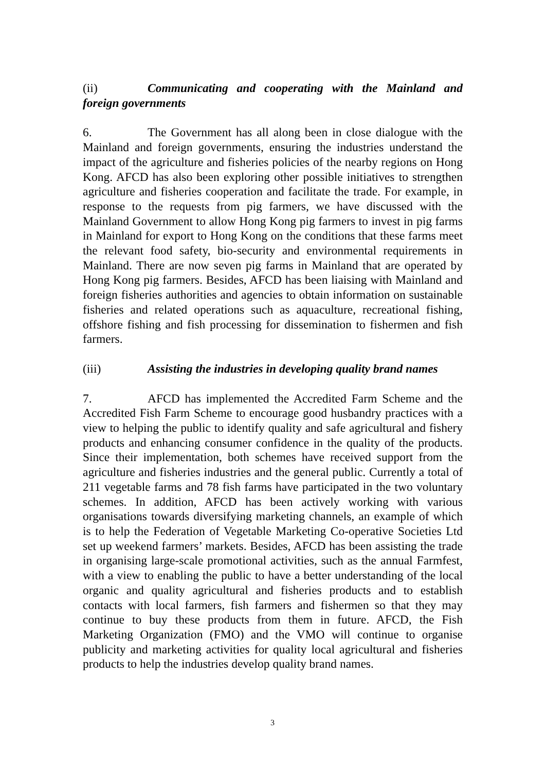(ii) Communicating and cooperating with the Mainland and foreign governments
6. The Government has all along been in close dialogue with the Mainland and foreign governments, ensuring the industries understand the impact of the agriculture and fisheries policies of the nearby regions on Hong Kong. AFCD has also been exploring other possible initiatives to strengthen agriculture and fisheries cooperation and facilitate the trade. For example, in response to the requests from pig farmers, we have discussed with the Mainland Government to allow Hong Kong pig farmers to invest in pig farms in Mainland for export to Hong Kong on the conditions that these farms meet the relevant food safety, bio-security and environmental requirements in Mainland. There are now seven pig farms in Mainland that are operated by Hong Kong pig farmers. Besides, AFCD has been liaising with Mainland and foreign fisheries authorities and agencies to obtain information on sustainable fisheries and related operations such as aquaculture, recreational fishing, offshore fishing and fish processing for dissemination to fishermen and fish farmers.
(iii) Assisting the industries in developing quality brand names
7. AFCD has implemented the Accredited Farm Scheme and the Accredited Fish Farm Scheme to encourage good husbandry practices with a view to helping the public to identify quality and safe agricultural and fishery products and enhancing consumer confidence in the quality of the products. Since their implementation, both schemes have received support from the agriculture and fisheries industries and the general public. Currently a total of 211 vegetable farms and 78 fish farms have participated in the two voluntary schemes. In addition, AFCD has been actively working with various organisations towards diversifying marketing channels, an example of which is to help the Federation of Vegetable Marketing Co-operative Societies Ltd set up weekend farmers’ markets. Besides, AFCD has been assisting the trade in organising large-scale promotional activities, such as the annual Farmfest, with a view to enabling the public to have a better understanding of the local organic and quality agricultural and fisheries products and to establish contacts with local farmers, fish farmers and fishermen so that they may continue to buy these products from them in future. AFCD, the Fish Marketing Organization (FMO) and the VMO will continue to organise publicity and marketing activities for quality local agricultural and fisheries products to help the industries develop quality brand names.
3